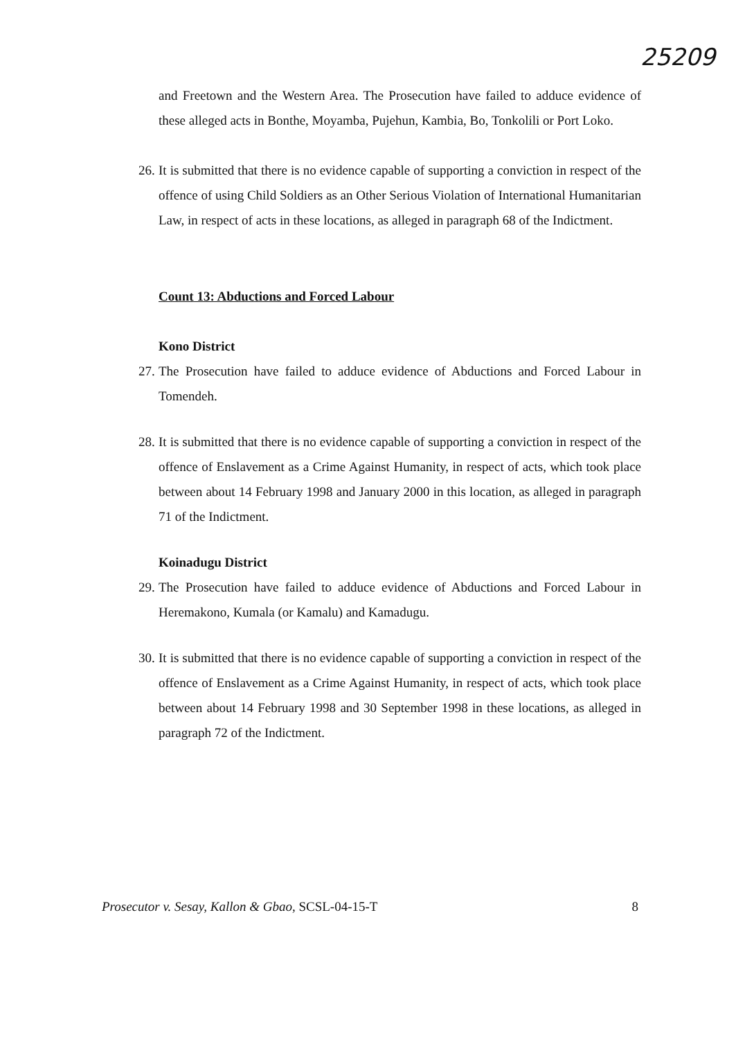25209
and Freetown and the Western Area. The Prosecution have failed to adduce evidence of these alleged acts in Bonthe, Moyamba, Pujehun, Kambia, Bo, Tonkolili or Port Loko.
26. It is submitted that there is no evidence capable of supporting a conviction in respect of the offence of using Child Soldiers as an Other Serious Violation of International Humanitarian Law, in respect of acts in these locations, as alleged in paragraph 68 of the Indictment.
Count 13: Abductions and Forced Labour
Kono District
27. The Prosecution have failed to adduce evidence of Abductions and Forced Labour in Tomendeh.
28. It is submitted that there is no evidence capable of supporting a conviction in respect of the offence of Enslavement as a Crime Against Humanity, in respect of acts, which took place between about 14 February 1998 and January 2000 in this location, as alleged in paragraph 71 of the Indictment.
Koinadugu District
29. The Prosecution have failed to adduce evidence of Abductions and Forced Labour in Heremakono, Kumala (or Kamalu) and Kamadugu.
30. It is submitted that there is no evidence capable of supporting a conviction in respect of the offence of Enslavement as a Crime Against Humanity, in respect of acts, which took place between about 14 February 1998 and 30 September 1998 in these locations, as alleged in paragraph 72 of the Indictment.
Prosecutor v. Sesay, Kallon & Gbao, SCSL-04-15-T 8